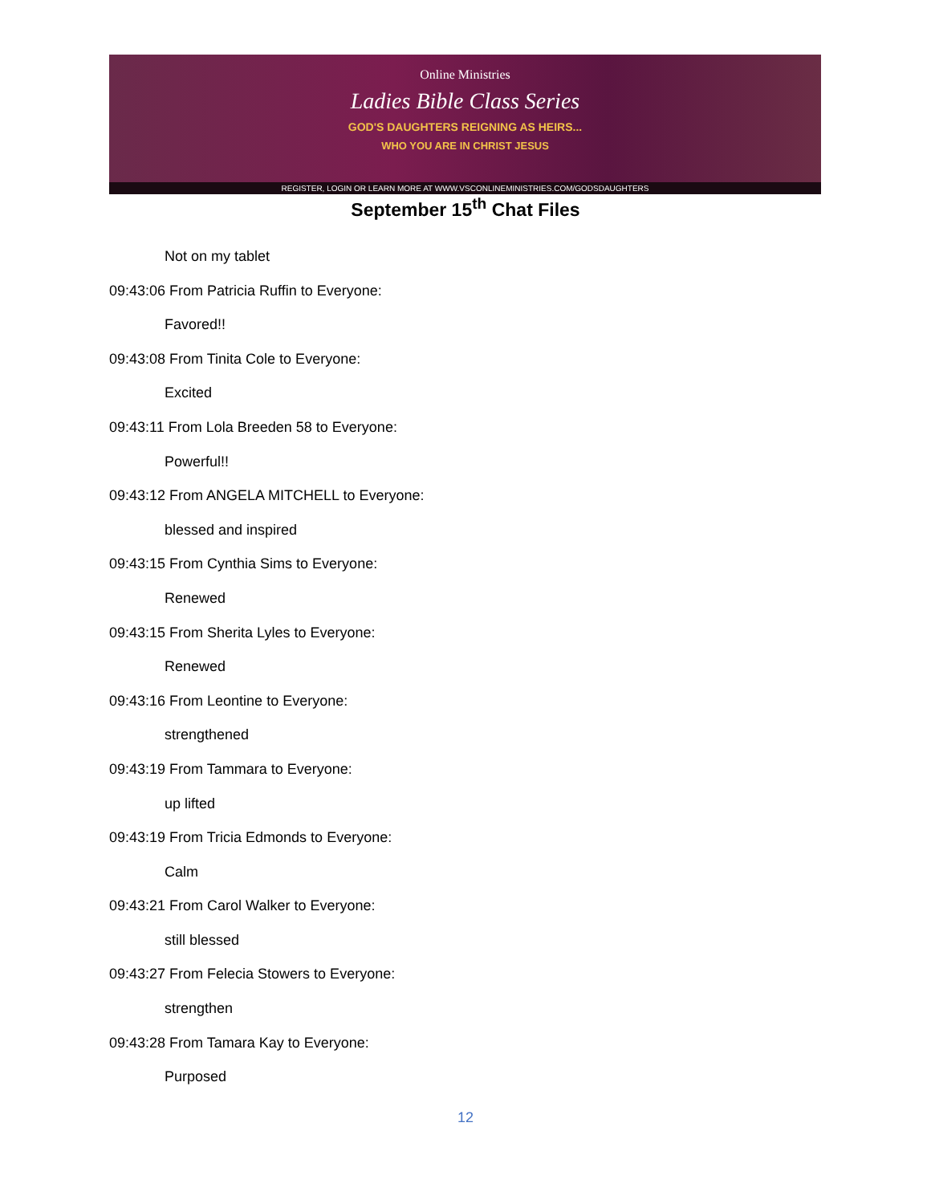Online Ministries
Ladies Bible Class Series
GOD'S DAUGHTERS REIGNING AS HEIRS...
WHO YOU ARE IN CHRIST JESUS
REGISTER, LOGIN OR LEARN MORE AT WWW.VSCONLINEMINISTRIES.COM/GODSDAUGHTERS
September 15<sup>th</sup> Chat Files
Not on my tablet
09:43:06 From Patricia Ruffin to Everyone:
Favored!!
09:43:08 From Tinita Cole to Everyone:
Excited
09:43:11 From Lola Breeden 58 to Everyone:
Powerful!!
09:43:12 From ANGELA MITCHELL to Everyone:
blessed and inspired
09:43:15 From Cynthia Sims to Everyone:
Renewed
09:43:15 From Sherita Lyles to Everyone:
Renewed
09:43:16 From Leontine to Everyone:
strengthened
09:43:19 From Tammara to Everyone:
up lifted
09:43:19 From Tricia Edmonds to Everyone:
Calm
09:43:21 From Carol Walker to Everyone:
still blessed
09:43:27 From Felecia Stowers to Everyone:
strengthen
09:43:28 From Tamara Kay to Everyone:
Purposed
12